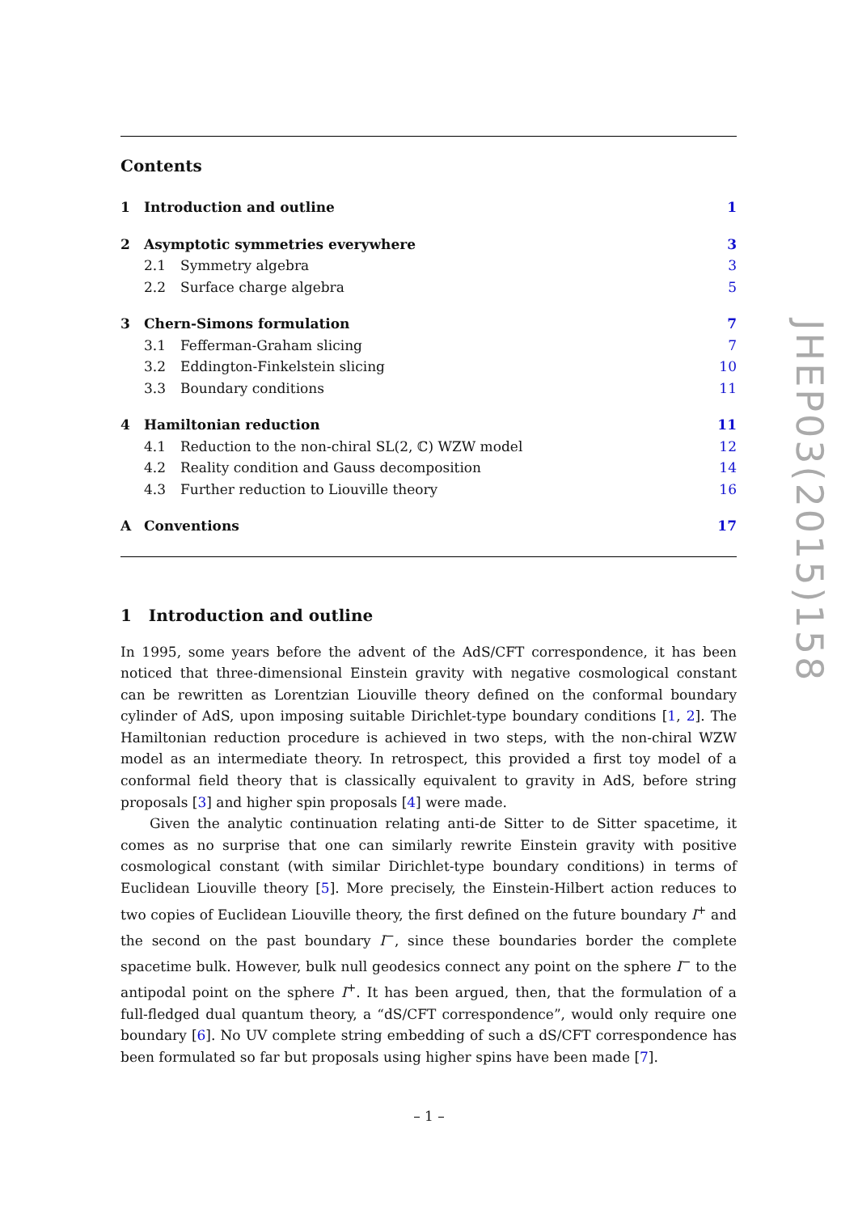Contents
1 Introduction and outline 1
2 Asymptotic symmetries everywhere 3
2.1 Symmetry algebra 3
2.2 Surface charge algebra 5
3 Chern-Simons formulation 7
3.1 Fefferman-Graham slicing 7
3.2 Eddington-Finkelstein slicing 10
3.3 Boundary conditions 11
4 Hamiltonian reduction 11
4.1 Reduction to the non-chiral SL(2, ℂ) WZW model 12
4.2 Reality condition and Gauss decomposition 14
4.3 Further reduction to Liouville theory 16
A Conventions 17
1 Introduction and outline
In 1995, some years before the advent of the AdS/CFT correspondence, it has been noticed that three-dimensional Einstein gravity with negative cosmological constant can be rewritten as Lorentzian Liouville theory defined on the conformal boundary cylinder of AdS, upon imposing suitable Dirichlet-type boundary conditions [1, 2]. The Hamiltonian reduction procedure is achieved in two steps, with the non-chiral WZW model as an intermediate theory. In retrospect, this provided a first toy model of a conformal field theory that is classically equivalent to gravity in AdS, before string proposals [3] and higher spin proposals [4] were made.
Given the analytic continuation relating anti-de Sitter to de Sitter spacetime, it comes as no surprise that one can similarly rewrite Einstein gravity with positive cosmological constant (with similar Dirichlet-type boundary conditions) in terms of Euclidean Liouville theory [5]. More precisely, the Einstein-Hilbert action reduces to two copies of Euclidean Liouville theory, the first defined on the future boundary I<sup>+</sup> and the second on the past boundary I<sup>−</sup>, since these boundaries border the complete spacetime bulk. However, bulk null geodesics connect any point on the sphere I<sup>−</sup> to the antipodal point on the sphere I<sup>+</sup>. It has been argued, then, that the formulation of a full-fledged dual quantum theory, a “dS/CFT correspondence”, would only require one boundary [6]. No UV complete string embedding of such a dS/CFT correspondence has been formulated so far but proposals using higher spins have been made [7].
JHEP03(2015)158
– 1 –